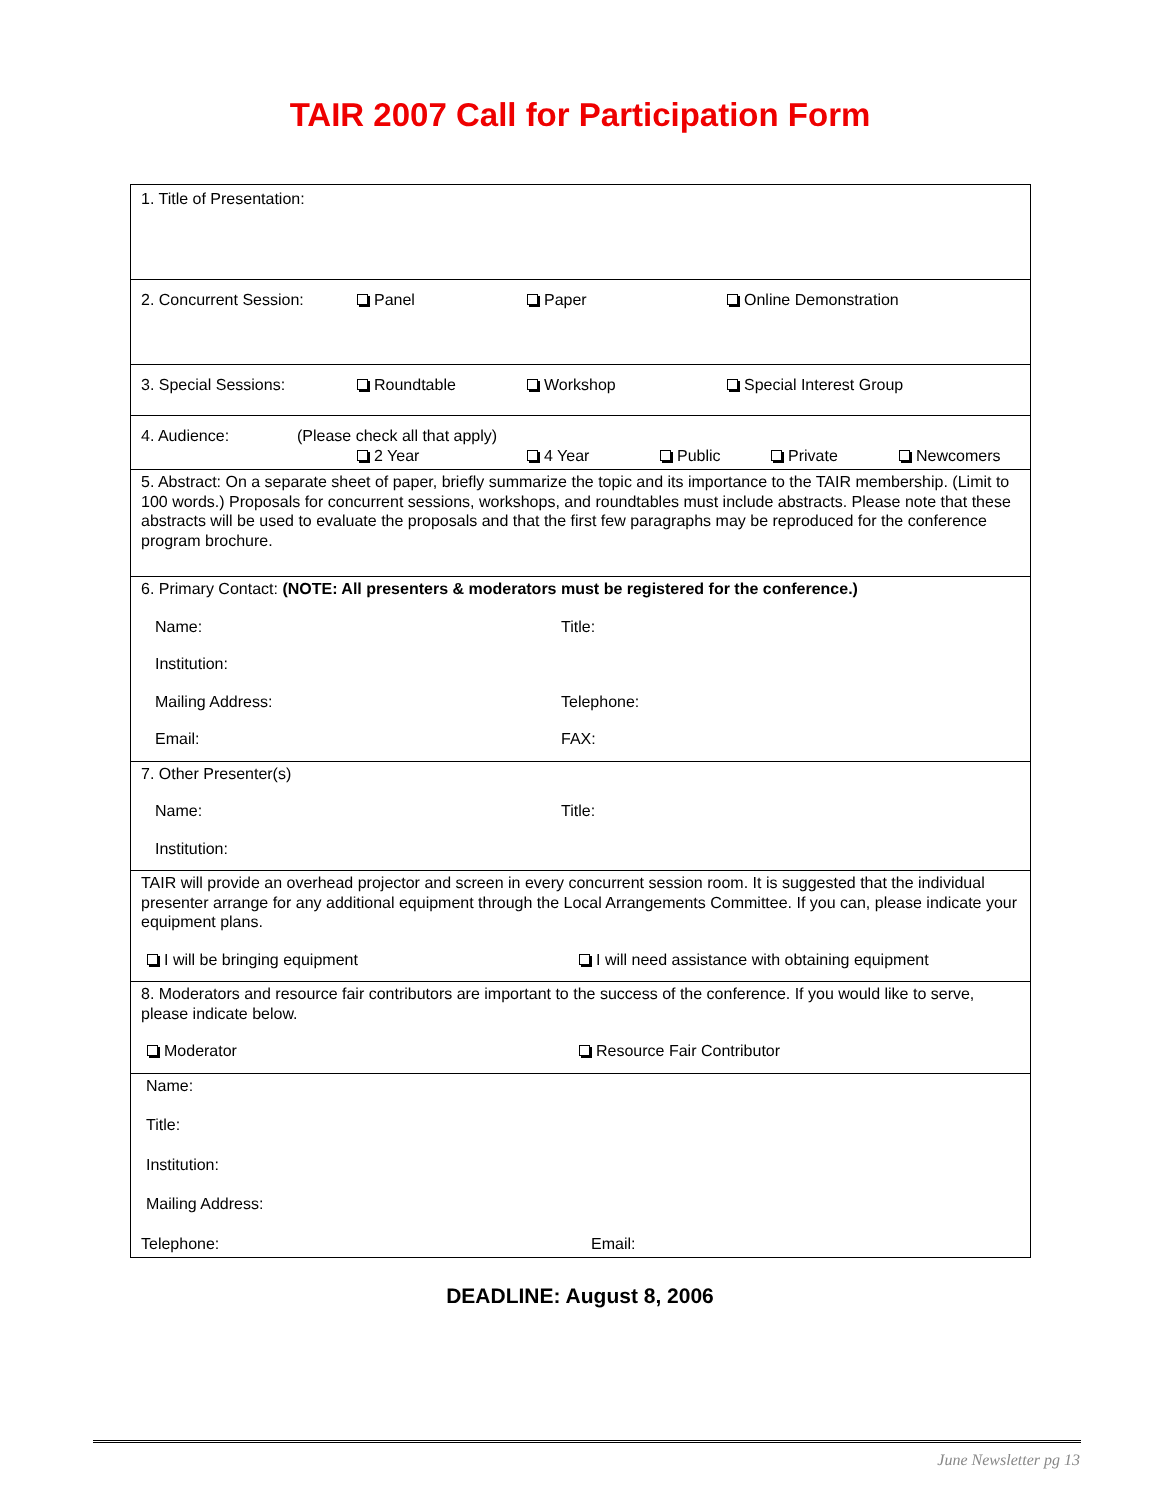TAIR 2007 Call for Participation Form
1. Title of Presentation:
2. Concurrent Session: Panel Paper Online Demonstration
3. Special Sessions: Roundtable Workshop Special Interest Group
4. Audience: (Please check all that apply)
2 Year 4 Year Public Private Newcomers
5. Abstract: On a separate sheet of paper, briefly summarize the topic and its importance to the TAIR membership. (Limit to 100 words.) Proposals for concurrent sessions, workshops, and roundtables must include abstracts. Please note that these abstracts will be used to evaluate the proposals and that the first few paragraphs may be reproduced for the conference program brochure.
6. Primary Contact: (NOTE: All presenters & moderators must be registered for the conference.)
Name: Title:
Institution:
Mailing Address: Telephone:
Email: FAX:
7. Other Presenter(s)
Name: Title:
Institution:
TAIR will provide an overhead projector and screen in every concurrent session room. It is suggested that the individual presenter arrange for any additional equipment through the Local Arrangements Committee. If you can, please indicate your equipment plans.
I will be bringing equipment I will need assistance with obtaining equipment
8. Moderators and resource fair contributors are important to the success of the conference. If you would like to serve, please indicate below.
Moderator Resource Fair Contributor
Name:
Title:
Institution:
Mailing Address:
Telephone: Email:
DEADLINE: August 8, 2006
June Newsletter pg 13